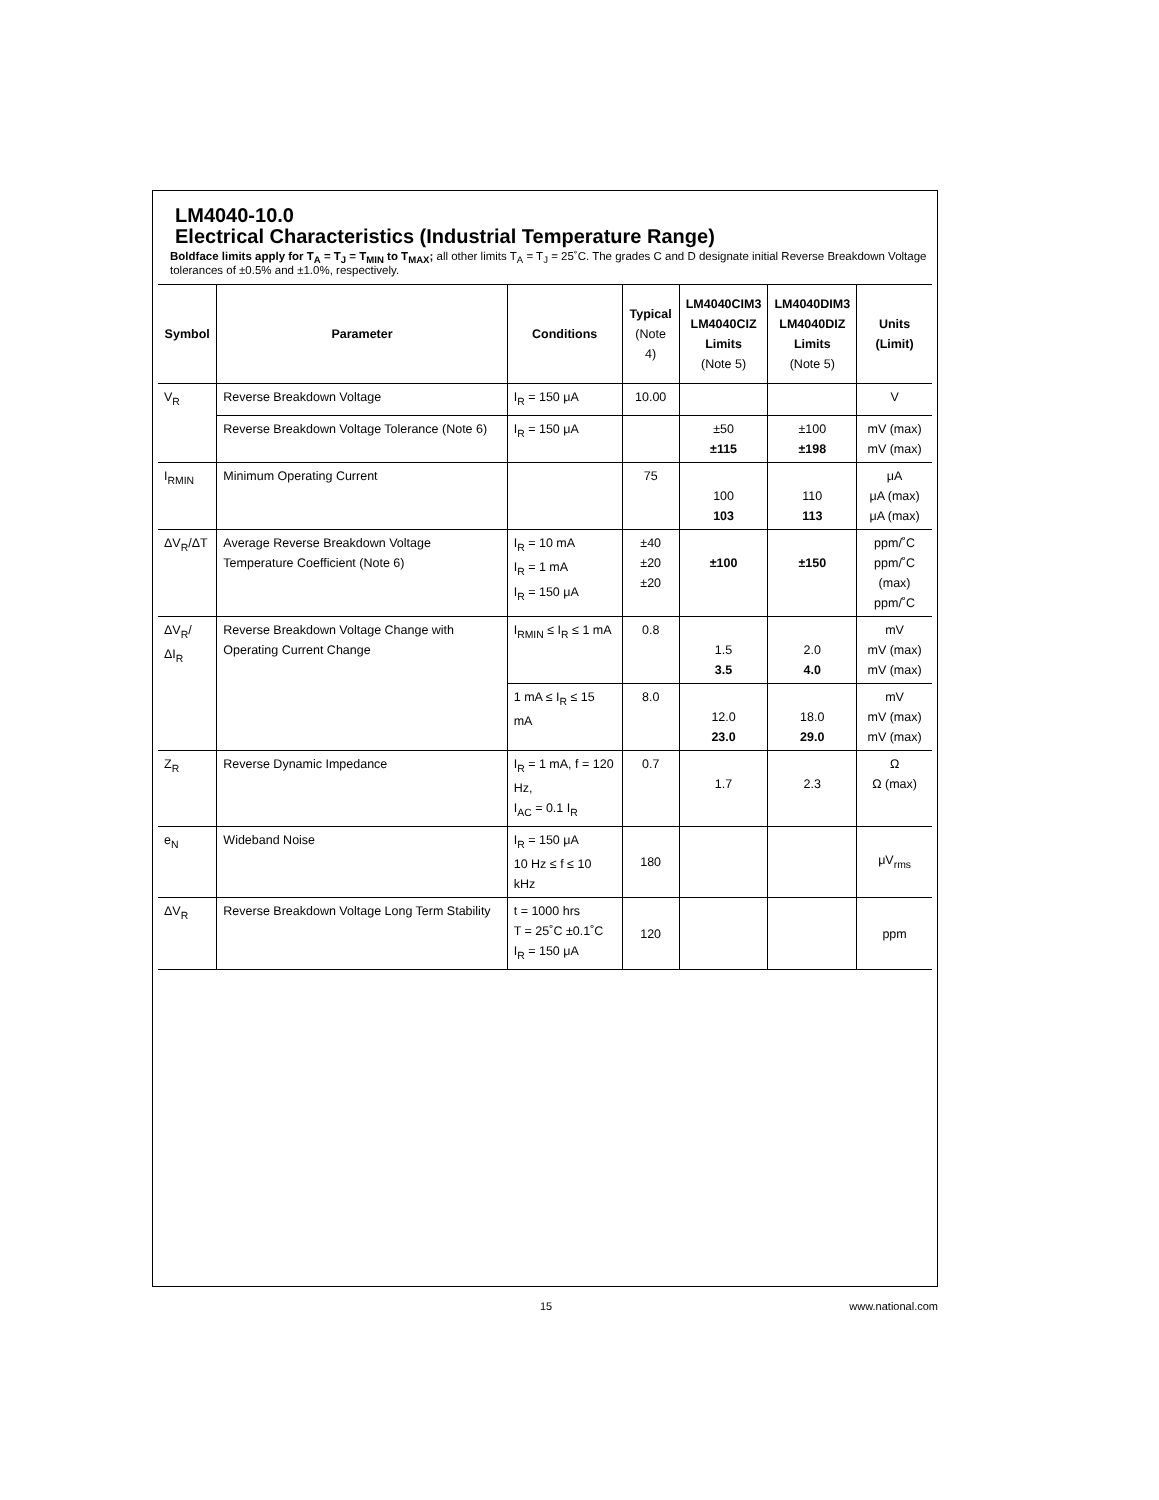LM4040-10.0
Electrical Characteristics (Industrial Temperature Range)
Boldface limits apply for T<sub>A</sub> = T<sub>J</sub> = T<sub>MIN</sub> to T<sub>MAX</sub>; all other limits T<sub>A</sub> = T<sub>J</sub> = 25˚C. The grades C and D designate initial Reverse Breakdown Voltage tolerances of ±0.5% and ±1.0%, respectively.
| Symbol | Parameter | Conditions | Typical (Note 4) | LM4040CIM3 LM4040CIZ Limits (Note 5) | LM4040DIM3 LM4040DIZ Limits (Note 5) | Units (Limit) |
| --- | --- | --- | --- | --- | --- | --- |
| V<sub>R</sub> | Reverse Breakdown Voltage | I<sub>R</sub> = 150 μA | 10.00 | | | V |
| | Reverse Breakdown Voltage Tolerance (Note 6) | I<sub>R</sub> = 150 μA | | ±50 ±115 | ±100 ±198 | mV (max) mV (max) |
| I<sub>RMIN</sub> | Minimum Operating Current | | 75 | 100 103 | 110 113 | μA μA (max) μA (max) |
| ΔV<sub>R</sub>/ΔT | Average Reverse Breakdown Voltage Temperature Coefficient (Note 6) | I<sub>R</sub> = 10 mA I<sub>R</sub> = 1 mA I<sub>R</sub> = 150 μA | ±40 ±20 ±20 | ±100 | ±150 | ppm/˚C ppm/˚C (max) ppm/˚C |
| ΔV<sub>R</sub>/ΔI<sub>R</sub> | Reverse Breakdown Voltage Change with Operating Current Change | I<sub>RMIN</sub> ≤ I<sub>R</sub> ≤ 1 mA | 0.8 | 1.5 3.5 | 2.0 4.0 | mV mV (max) mV (max) |
| | | 1 mA ≤ I<sub>R</sub> ≤ 15 mA | 8.0 | 12.0 23.0 | 18.0 29.0 | mV mV (max) mV (max) |
| Z<sub>R</sub> | Reverse Dynamic Impedance | I<sub>R</sub> = 1 mA, f = 120 Hz, I<sub>AC</sub> = 0.1 I<sub>R</sub> | 0.7 | 1.7 | 2.3 | Ω Ω (max) |
| e<sub>N</sub> | Wideband Noise | I<sub>R</sub> = 150 μA 10 Hz ≤ f ≤ 10 kHz | 180 | | | μV<sub>rms</sub> |
| ΔV<sub>R</sub> | Reverse Breakdown Voltage Long Term Stability | t = 1000 hrs T = 25˚C ±0.1˚C I<sub>R</sub> = 150 μA | 120 | | | ppm |
15 www.national.com